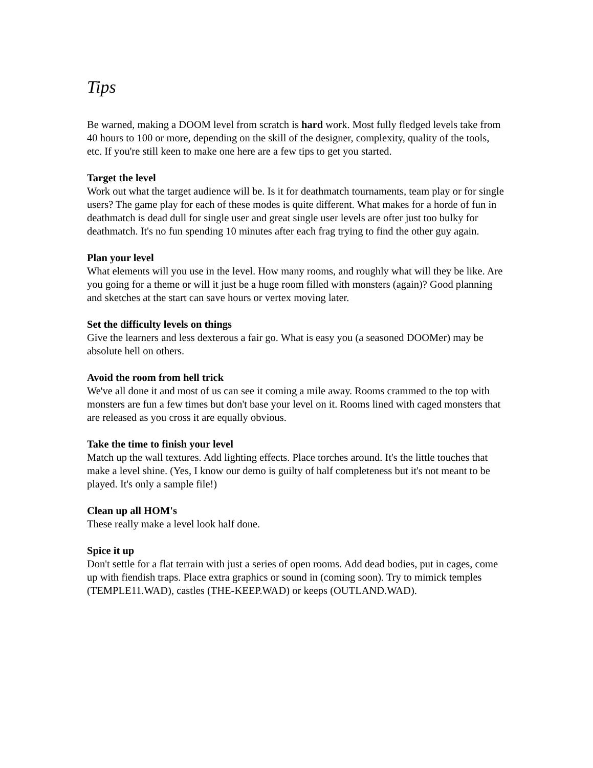Tips
Be warned, making a DOOM level from scratch is hard work. Most fully fledged levels take from 40 hours to 100 or more, depending on the skill of the designer, complexity, quality of the tools, etc. If you're still keen to make one here are a few tips to get you started.
Target the level
Work out what the target audience will be. Is it for deathmatch tournaments, team play or for single users? The game play for each of these modes is quite different. What makes for a horde of fun in deathmatch is dead dull for single user and great single user levels are ofter just too bulky for deathmatch. It's no fun spending 10 minutes after each frag trying to find the other guy again.
Plan your level
What elements will you use in the level. How many rooms, and roughly what will they be like. Are you going for a theme or will it just be a huge room filled with monsters (again)? Good planning and sketches at the start can save hours or vertex moving later.
Set the difficulty levels on things
Give the learners and less dexterous a fair go. What is easy you (a seasoned DOOMer) may be absolute hell on others.
Avoid the room from hell trick
We've all done it and most of us can see it coming a mile away. Rooms crammed to the top with monsters are fun a few times but don't base your level on it. Rooms lined with caged monsters that are released as you cross it are equally obvious.
Take the time to finish your level
Match up the wall textures. Add lighting effects. Place torches around. It's the little touches that make a level shine. (Yes, I know our demo is guilty of half completeness but it's not meant to be played. It's only a sample file!)
Clean up all HOM's
These really make a level look half done.
Spice it up
Don't settle for a flat terrain with just a series of open rooms. Add dead bodies, put in cages, come up with fiendish traps. Place extra graphics or sound in (coming soon). Try to mimick temples (TEMPLE11.WAD), castles (THE-KEEP.WAD) or keeps (OUTLAND.WAD).